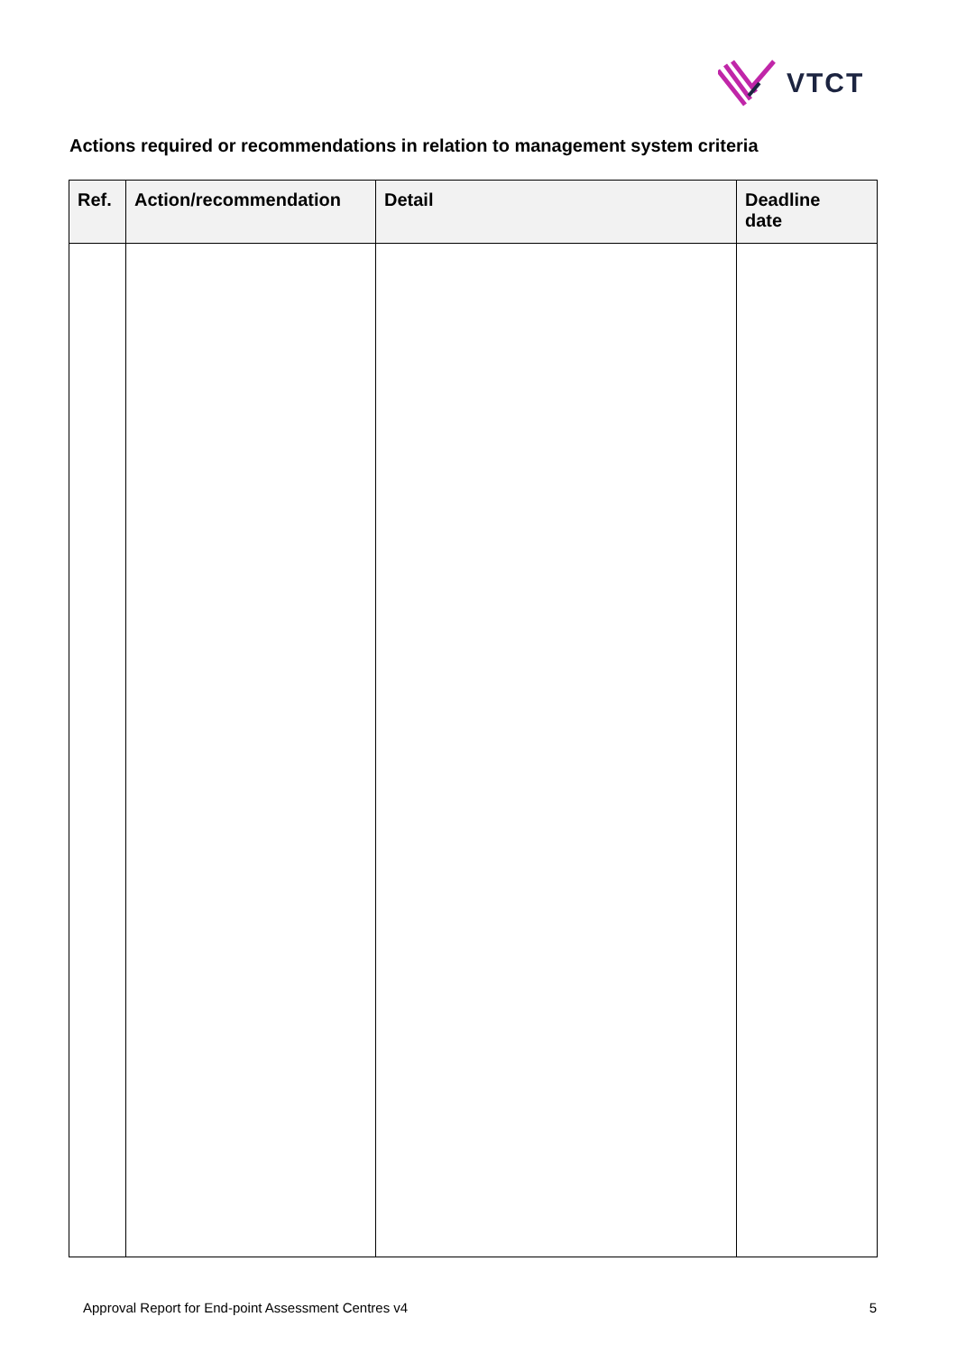VTCT
Actions required or recommendations in relation to management system criteria
| Ref. | Action/recommendation | Detail | Deadline date |
| --- | --- | --- | --- |
Approval Report for End-point Assessment Centres v4 5